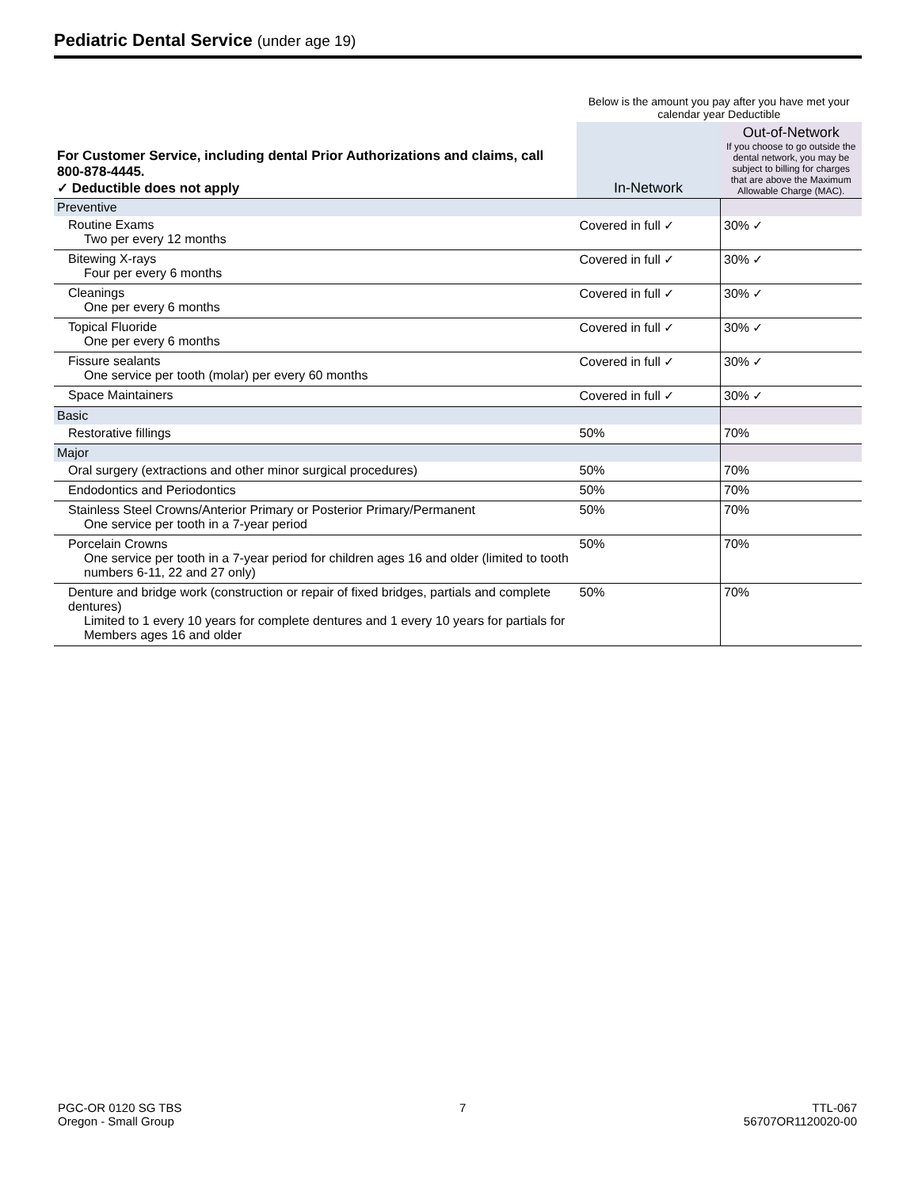Pediatric Dental Service (under age 19)
| | Below is the amount you pay after you have met your calendar year Deductible | |
| For Customer Service, including dental Prior Authorizations and claims, call 800-878-4445. ✓ Deductible does not apply | In-Network | Out-of-Network If you choose to go outside the dental network, you may be subject to billing for charges that are above the Maximum Allowable Charge (MAC). |
| Preventive | | |
| Routine Exams Two per every 12 months | Covered in full ✓ | 30% ✓ |
| Bitewing X-rays Four per every 6 months | Covered in full ✓ | 30% ✓ |
| Cleanings One per every 6 months | Covered in full ✓ | 30% ✓ |
| Topical Fluoride One per every 6 months | Covered in full ✓ | 30% ✓ |
| Fissure sealants One service per tooth (molar) per every 60 months | Covered in full ✓ | 30% ✓ |
| Space Maintainers | Covered in full ✓ | 30% ✓ |
| Basic | | |
| Restorative fillings | 50% | 70% |
| Major | | |
| Oral surgery (extractions and other minor surgical procedures) | 50% | 70% |
| Endodontics and Periodontics | 50% | 70% |
| Stainless Steel Crowns/Anterior Primary or Posterior Primary/Permanent One service per tooth in a 7-year period | 50% | 70% |
| Porcelain Crowns One service per tooth in a 7-year period for children ages 16 and older (limited to tooth numbers 6-11, 22 and 27 only) | 50% | 70% |
| Denture and bridge work (construction or repair of fixed bridges, partials and complete dentures) Limited to 1 every 10 years for complete dentures and 1 every 10 years for partials for Members ages 16 and older | 50% | 70% |
PGC-OR 0120 SG TBS
Oregon - Small Group
7 TTL-067
56707OR1120020-00